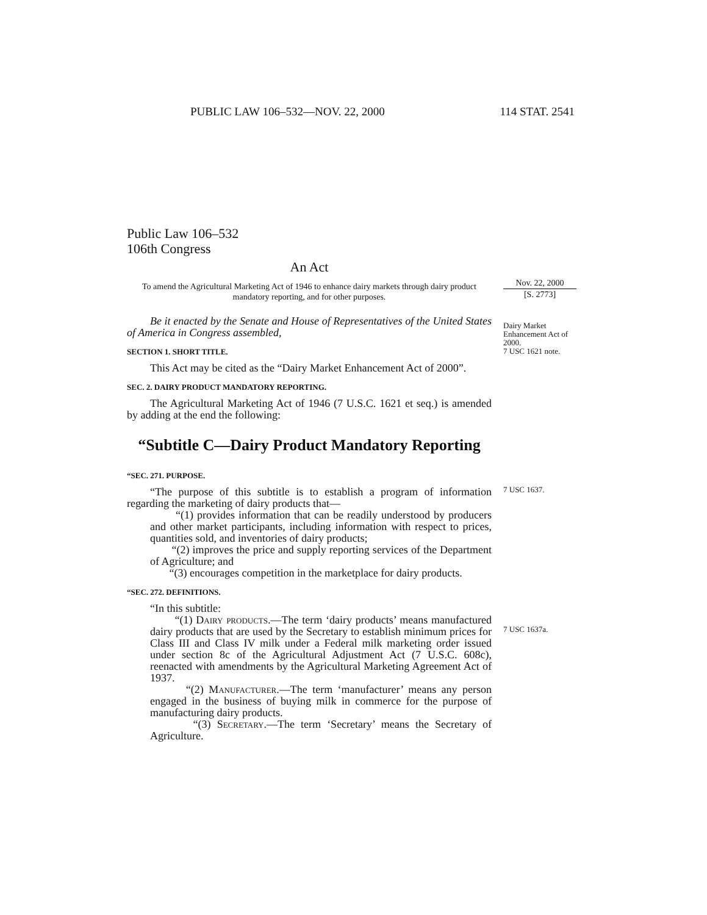PUBLIC LAW 106–532—NOV. 22, 2000 114 STAT. 2541
Public Law 106–532
106th Congress
An Act
To amend the Agricultural Marketing Act of 1946 to enhance dairy markets through dairy product mandatory reporting, and for other purposes.
Be it enacted by the Senate and House of Representatives of the United States of America in Congress assembled,
SECTION 1. SHORT TITLE.
This Act may be cited as the “Dairy Market Enhancement Act of 2000”.
SEC. 2. DAIRY PRODUCT MANDATORY REPORTING.
The Agricultural Marketing Act of 1946 (7 U.S.C. 1621 et seq.) is amended by adding at the end the following:
“Subtitle C—Dairy Product Mandatory Reporting
“SEC. 271. PURPOSE.
“The purpose of this subtitle is to establish a program of information regarding the marketing of dairy products that—
“(1) provides information that can be readily understood by producers and other market participants, including information with respect to prices, quantities sold, and inventories of dairy products;
“(2) improves the price and supply reporting services of the Department of Agriculture; and
“(3) encourages competition in the marketplace for dairy products.
“SEC. 272. DEFINITIONS.
“In this subtitle:
“(1) Dairy products.—The term ‘dairy products’ means manufactured dairy products that are used by the Secretary to establish minimum prices for Class III and Class IV milk under a Federal milk marketing order issued under section 8c of the Agricultural Adjustment Act (7 U.S.C. 608c), reenacted with amendments by the Agricultural Marketing Agreement Act of 1937.
“(2) Manufacturer.—The term ‘manufacturer’ means any person engaged in the business of buying milk in commerce for the purpose of manufacturing dairy products.
“(3) Secretary.—The term ‘Secretary’ means the Secretary of Agriculture.
Nov. 22, 2000
[S. 2773]
Dairy Market Enhancement Act of 2000.
7 USC 1621 note.
7 USC 1637.
7 USC 1637a.